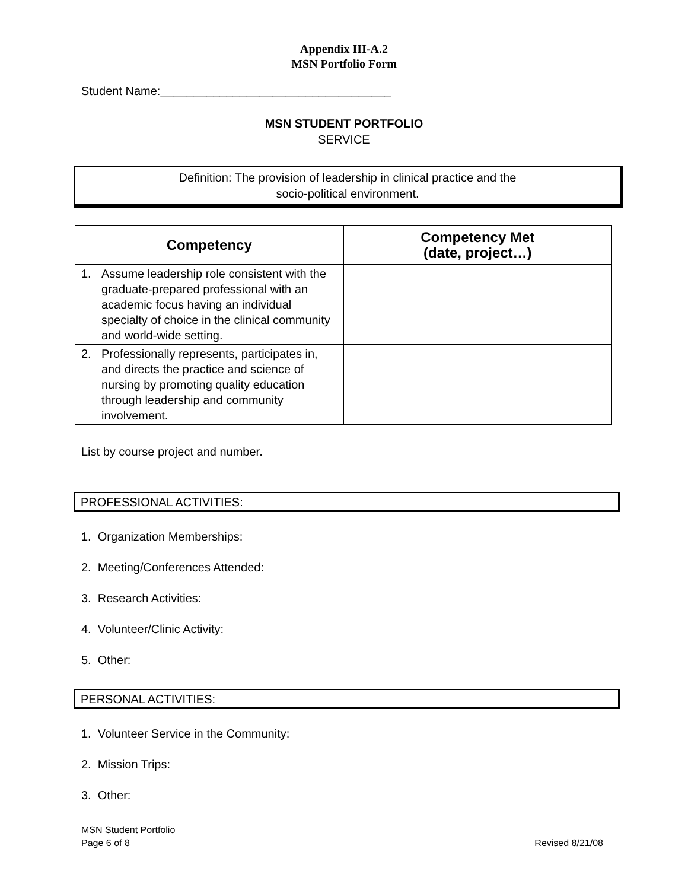Appendix III-A.2
MSN Portfolio Form
Student Name:___________________________________
MSN STUDENT PORTFOLIO
SERVICE
Definition: The provision of leadership in clinical practice and the
socio-political environment.
| Competency | Competency Met (date, project…) |
| --- | --- |
| 1. Assume leadership role consistent with the graduate-prepared professional with an academic focus having an individual specialty of choice in the clinical community and world-wide setting. | |
| 2. Professionally represents, participates in, and directs the practice and science of nursing by promoting quality education through leadership and community involvement. | |
List by course project and number.
PROFESSIONAL ACTIVITIES:
1. Organization Memberships:
2. Meeting/Conferences Attended:
3. Research Activities:
4. Volunteer/Clinic Activity:
5. Other:
PERSONAL ACTIVITIES:
1. Volunteer Service in the Community:
2. Mission Trips:
3. Other:
MSN Student Portfolio
Page 6 of 8
Revised 8/21/08